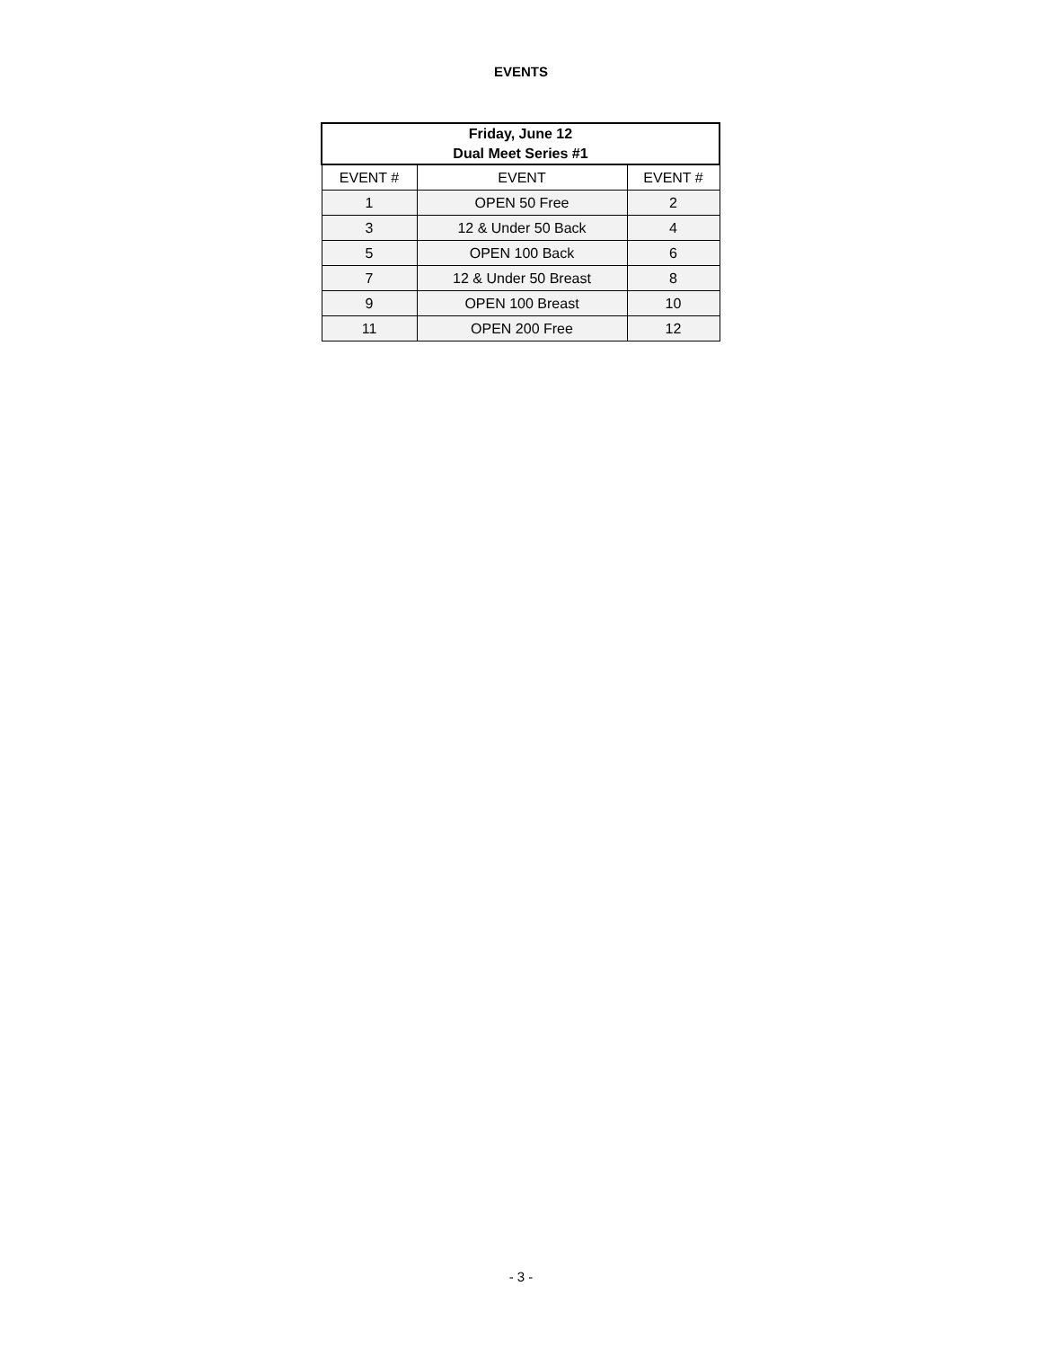EVENTS
| Friday, June 12 Dual Meet Series #1 | | |
| --- | --- | --- |
| EVENT # | EVENT | EVENT # |
| 1 | OPEN 50 Free | 2 |
| 3 | 12 & Under 50 Back | 4 |
| 5 | OPEN 100 Back | 6 |
| 7 | 12 & Under 50 Breast | 8 |
| 9 | OPEN 100 Breast | 10 |
| 11 | OPEN 200 Free | 12 |
- 3 -